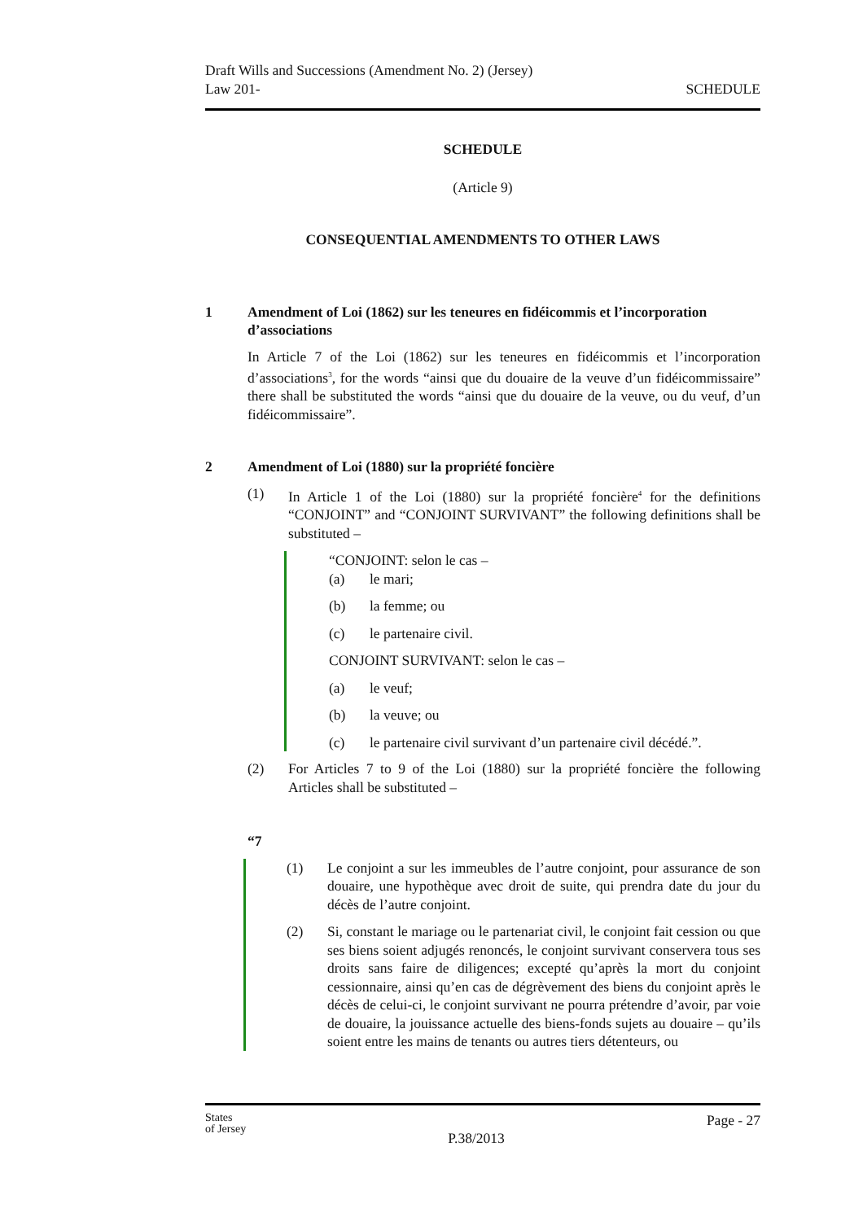Draft Wills and Successions (Amendment No. 2) (Jersey)
Law 201-
SCHEDULE
SCHEDULE
(Article 9)
CONSEQUENTIAL AMENDMENTS TO OTHER LAWS
1 Amendment of Loi (1862) sur les teneures en fidéicommis et l’incorporation d’associations
In Article 7 of the Loi (1862) sur les teneures en fidéicommis et l’incorporation d’associations<sup>3</sup>, for the words “ainsi que du douaire de la veuve d’un fidéicommissaire” there shall be substituted the words “ainsi que du douaire de la veuve, ou du veuf, d’un fidéicommissaire”.
2 Amendment of Loi (1880) sur la propriété foncière
(1) In Article 1 of the Loi (1880) sur la propriété foncière<sup>4</sup> for the definitions “CONJOINT” and “CONJOINT SURVIVANT” the following definitions shall be substituted –
“CONJOINT: selon le cas –
(a)
le mari;
(b) la femme; ou
(c) le partenaire civil.
CONJOINT SURVIVANT: selon le cas –
(a) le veuf;
(b) la veuve; ou
(c) le partenaire civil survivant d’un partenaire civil décédé.”.
(2) For Articles 7 to 9 of the Loi (1880) sur la propriété foncière the following Articles shall be substituted –
“7
(1) Le conjoint a sur les immeubles de l’autre conjoint, pour assurance de son douaire, une hypothèque avec droit de suite, qui prendra date du jour du décès de l’autre conjoint.
(2) Si, constant le mariage ou le partenariat civil, le conjoint fait cession ou que ses biens soient adjugés renoncés, le conjoint survivant conservera tous ses droits sans faire de diligences; excepté qu’après la mort du conjoint cessionnaire, ainsi qu’en cas de dégrèvement des biens du conjoint après le décès de celui-ci, le conjoint survivant ne pourra prétendre d’avoir, par voie de douaire, la jouissance actuelle des biens-fonds sujets au douaire – qu’ils soient entre les mains de tenants ou autres tiers détenteurs, ou
States
of Jersey
P.38/2013
Page - 27